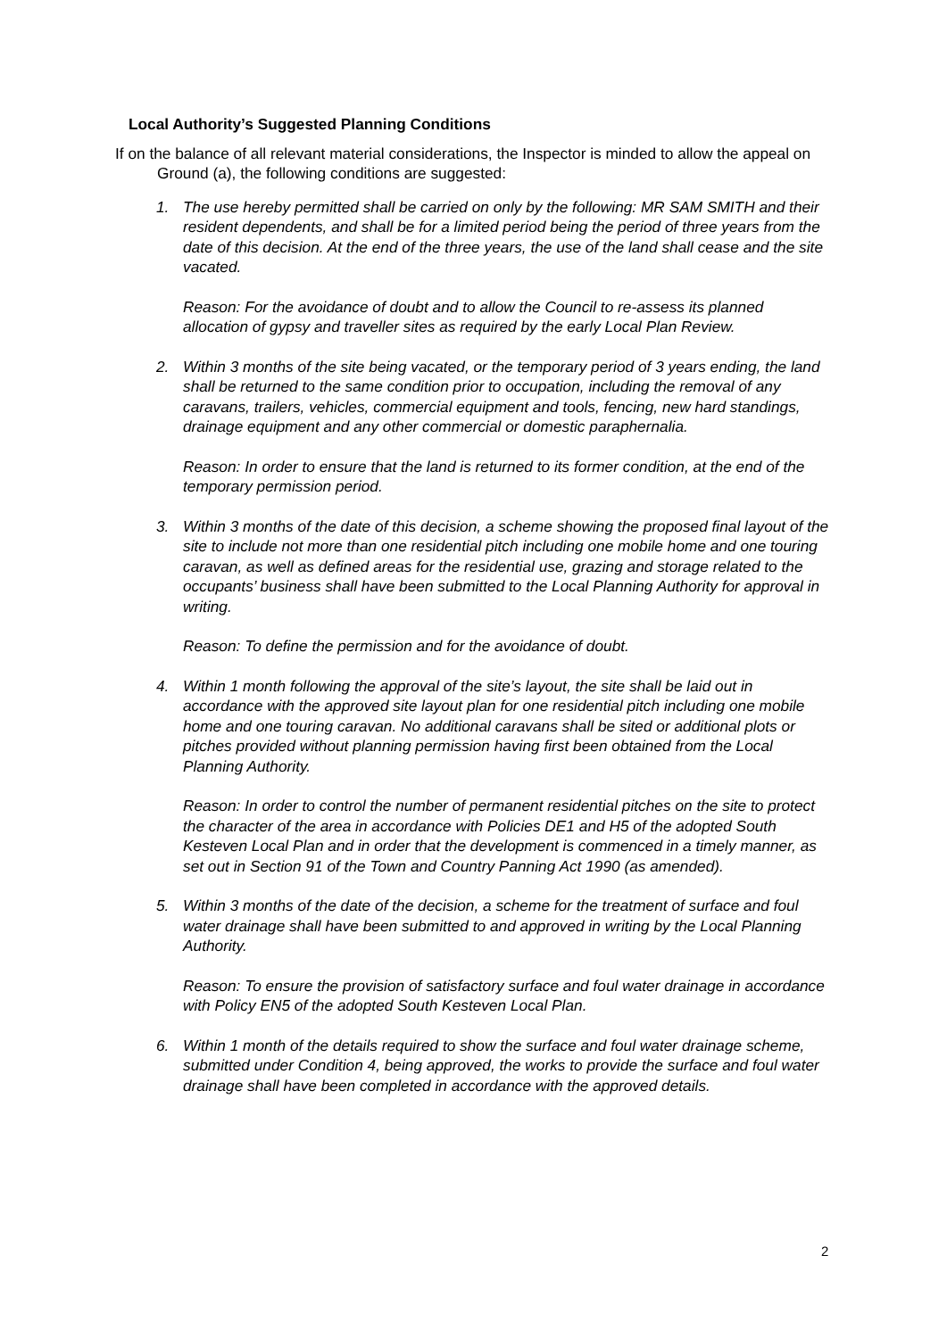Local Authority’s Suggested Planning Conditions
If on the balance of all relevant material considerations, the Inspector is minded to allow the appeal on Ground (a), the following conditions are suggested:
1. The use hereby permitted shall be carried on only by the following: MR SAM SMITH and their resident dependents, and shall be for a limited period being the period of three years from the date of this decision. At the end of the three years, the use of the land shall cease and the site vacated.
Reason: For the avoidance of doubt and to allow the Council to re-assess its planned allocation of gypsy and traveller sites as required by the early Local Plan Review.
2. Within 3 months of the site being vacated, or the temporary period of 3 years ending, the land shall be returned to the same condition prior to occupation, including the removal of any caravans, trailers, vehicles, commercial equipment and tools, fencing, new hard standings, drainage equipment and any other commercial or domestic paraphernalia.
Reason: In order to ensure that the land is returned to its former condition, at the end of the temporary permission period.
3. Within 3 months of the date of this decision, a scheme showing the proposed final layout of the site to include not more than one residential pitch including one mobile home and one touring caravan, as well as defined areas for the residential use, grazing and storage related to the occupants’ business shall have been submitted to the Local Planning Authority for approval in writing.
Reason: To define the permission and for the avoidance of doubt.
4. Within 1 month following the approval of the site’s layout, the site shall be laid out in accordance with the approved site layout plan for one residential pitch including one mobile home and one touring caravan. No additional caravans shall be sited or additional plots or pitches provided without planning permission having first been obtained from the Local Planning Authority.
Reason: In order to control the number of permanent residential pitches on the site to protect the character of the area in accordance with Policies DE1 and H5 of the adopted South Kesteven Local Plan and in order that the development is commenced in a timely manner, as set out in Section 91 of the Town and Country Panning Act 1990 (as amended).
5. Within 3 months of the date of the decision, a scheme for the treatment of surface and foul water drainage shall have been submitted to and approved in writing by the Local Planning Authority.
Reason: To ensure the provision of satisfactory surface and foul water drainage in accordance with Policy EN5 of the adopted South Kesteven Local Plan.
6. Within 1 month of the details required to show the surface and foul water drainage scheme, submitted under Condition 4, being approved, the works to provide the surface and foul water drainage shall have been completed in accordance with the approved details.
2